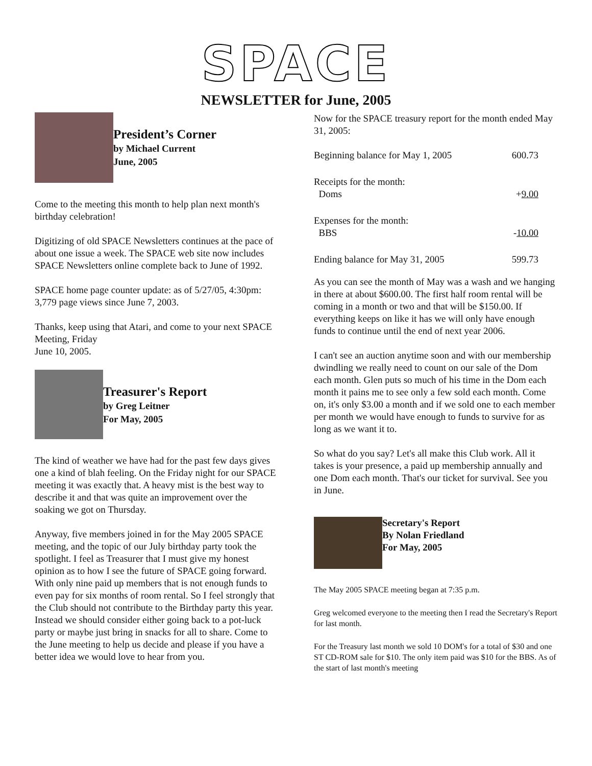SPACE
NEWSLETTER for June, 2005
President’s Corner
by Michael Current
June, 2005
Come to the meeting this month to help plan next month's birthday celebration!
Digitizing of old SPACE Newsletters continues at the pace of about one issue a week. The SPACE web site now includes SPACE Newsletters online complete back to June of 1992.
SPACE home page counter update: as of 5/27/05, 4:30pm: 3,779 page views since June 7, 2003.
Thanks, keep using that Atari, and come to your next SPACE Meeting, Friday
June 10, 2005.
Treasurer's Report
by Greg Leitner
For May, 2005
The kind of weather we have had for the past few days gives one a kind of blah feeling. On the Friday night for our SPACE meeting it was exactly that. A heavy mist is the best way to describe it and that was quite an improvement over the soaking we got on Thursday.
Anyway, five members joined in for the May 2005 SPACE meeting, and the topic of our July birthday party took the spotlight. I feel as Treasurer that I must give my honest opinion as to how I see the future of SPACE going forward. With only nine paid up members that is not enough funds to even pay for six months of room rental. So I feel strongly that the Club should not contribute to the Birthday party this year. Instead we should consider either going back to a pot-luck party or maybe just bring in snacks for all to share. Come to the June meeting to help us decide and please if you have a better idea we would love to hear from you.
Now for the SPACE treasury report for the month ended May 31, 2005:
| Beginning balance for May 1, 2005 | 600.73 |
| Receipts for the month: Doms | + 9.00 |
| Expenses for the month: BBS | - 10.00 |
| Ending balance for May 31, 2005 | 599.73 |
As you can see the month of May was a wash and we hanging in there at about $600.00. The first half room rental will be coming in a month or two and that will be $150.00. If everything keeps on like it has we will only have enough funds to continue until the end of next year 2006.
I can't see an auction anytime soon and with our membership dwindling we really need to count on our sale of the Dom each month. Glen puts so much of his time in the Dom each month it pains me to see only a few sold each month. Come on, it's only $3.00 a month and if we sold one to each member per month we would have enough to funds to survive for as long as we want it to.
So what do you say? Let's all make this Club work. All it takes is your presence, a paid up membership annually and one Dom each month. That's our ticket for survival. See you in June.
Secretary's Report
By Nolan Friedland
For May, 2005
The May 2005 SPACE meeting began at 7:35 p.m.
Greg welcomed everyone to the meeting then I read the Secretary's Report for last month.
For the Treasury last month we sold 10 DOM's for a total of $30 and one ST CD-ROM sale for $10. The only item paid was $10 for the BBS. As of the start of last month's meeting